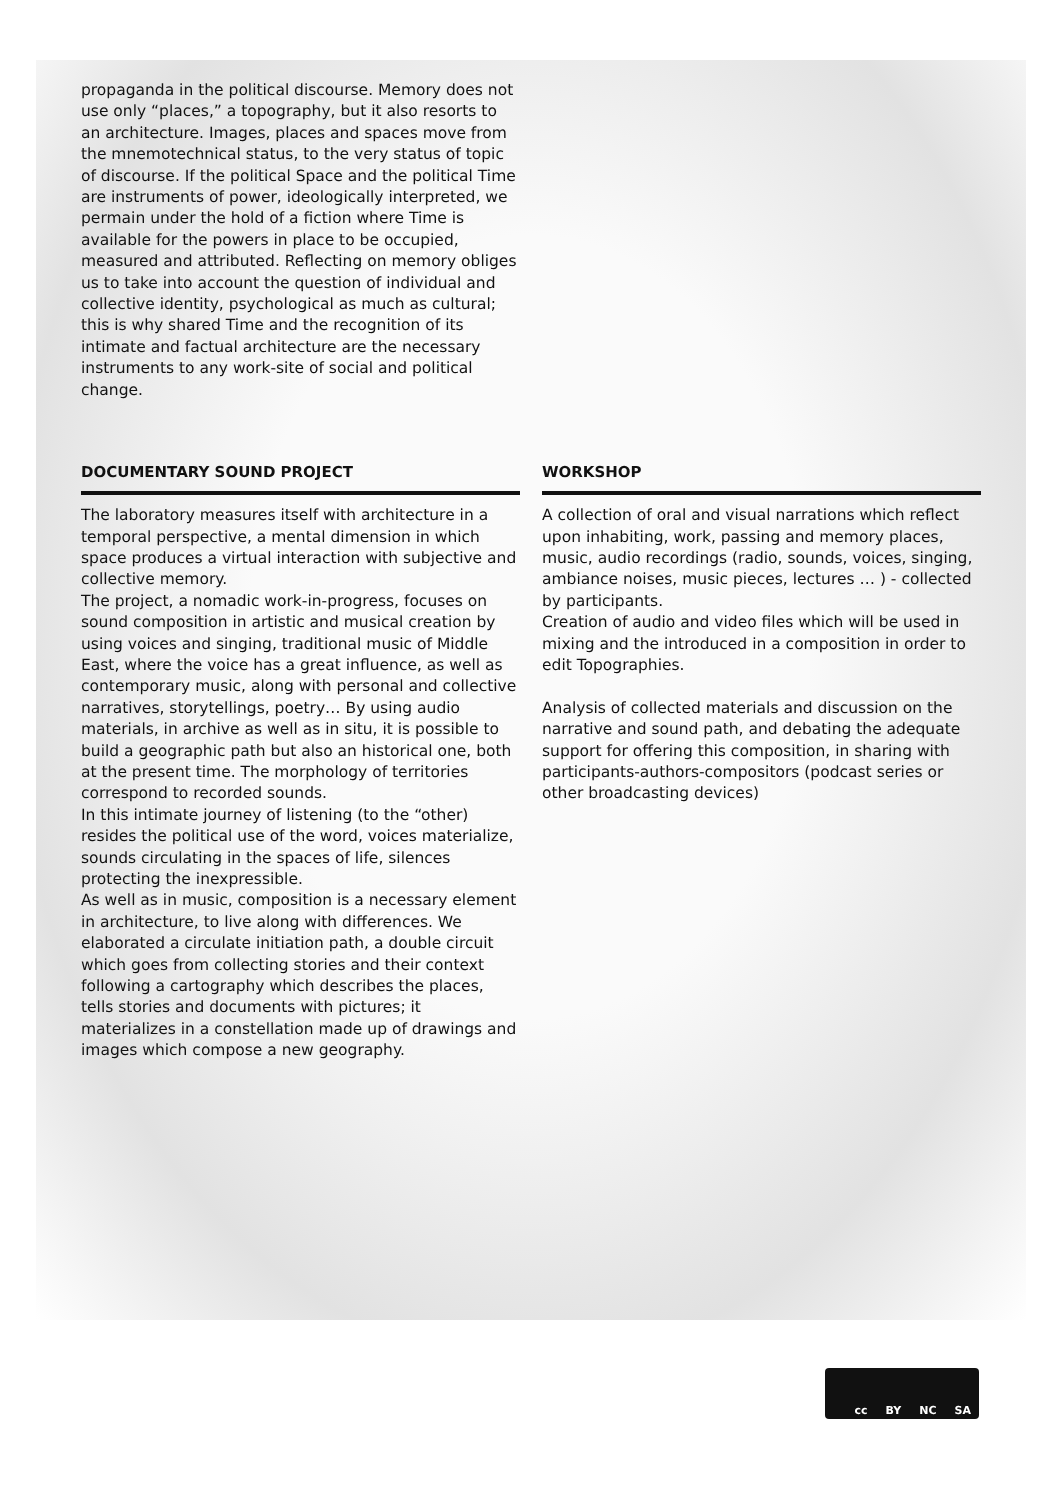propaganda in the political discourse. Memory does not use only “places,” a topography, but it also resorts to an architecture. Images, places and spaces move from the mnemotechnical status, to the very status of topic of discourse. If the political Space and the political Time are instruments of power, ideologically interpreted, we permain under the hold of a fiction where Time is available for the powers in place to be occupied, measured and attributed. Reflecting on memory obliges us to take into account the question of individual and collective identity, psychological as much as cultural; this is why shared Time and the recognition of its intimate and factual architecture are the necessary instruments to any work-site of social and political change.
DOCUMENTARY SOUND PROJECT
The laboratory measures itself with architecture in a temporal perspective, a mental dimension in which space produces a virtual interaction with subjective and collective memory.
The project, a nomadic work-in-progress, focuses on sound composition in artistic and musical creation by using voices and singing, traditional music of Middle East, where the voice has a great influence, as well as contemporary music, along with personal and collective narratives, storytellings, poetry… By using audio materials, in archive as well as in situ, it is possible to build a geographic path but also an historical one, both at the present time. The morphology of territories correspond to recorded sounds.
In this intimate journey of listening (to the “other) resides the political use of the word, voices materialize, sounds circulating in the spaces of life, silences protecting the inexpressible.
As well as in music, composition is a necessary element in architecture, to live along with differences. We elaborated a circulate initiation path, a double circuit which goes from collecting stories and their context following a cartography which describes the places, tells stories and documents with pictures; it materializes in a constellation made up of drawings and images which compose a new geography.
WORKSHOP
A collection of oral and visual narrations which reflect upon inhabiting, work, passing and memory places, music, audio recordings (radio, sounds, voices, singing, ambiance noises, music pieces, lectures … ) - collected by participants.
Creation of audio and video files which will be used in mixing and the introduced in a composition in order to edit Topographies.
Analysis of collected materials and discussion on the narrative and sound path, and debating the adequate support for offering this composition, in sharing with participants-authors-compositors (podcast series or other broadcasting devices)
cc BY NC SA